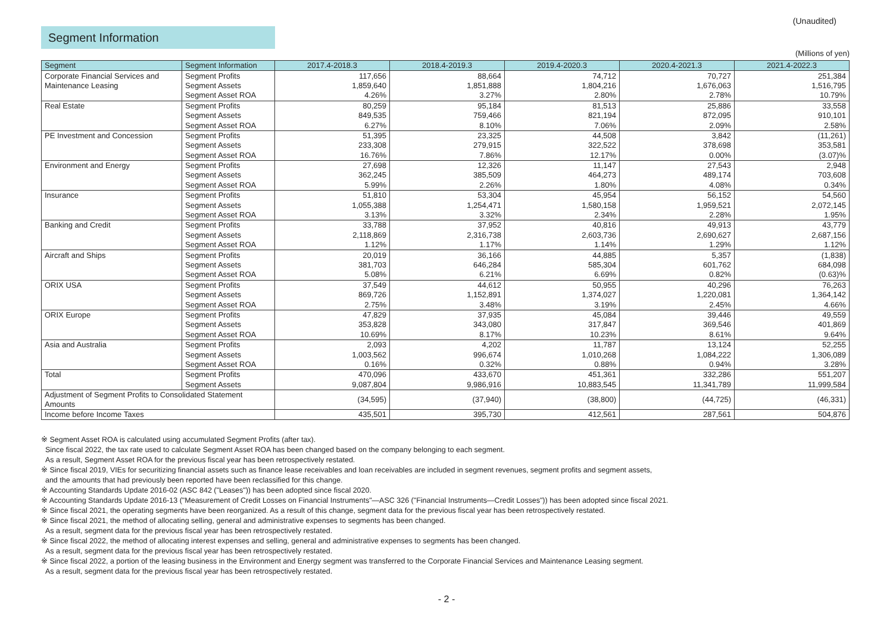(Unaudited)
Segment Information
(Millions of yen)
| Segment | Segment Information | 2017.4-2018.3 | 2018.4-2019.3 | 2019.4-2020.3 | 2020.4-2021.3 | 2021.4-2022.3 |
| --- | --- | --- | --- | --- | --- | --- |
| Corporate Financial Services and | Segment Profits | 117,656 | 88,664 | 74,712 | 70,727 | 251,384 |
| Maintenance Leasing | Segment Assets | 1,859,640 | 1,851,888 | 1,804,216 | 1,676,063 | 1,516,795 |
| | Segment Asset ROA | 4.26% | 3.27% | 2.80% | 2.78% | 10.79% |
| Real Estate | Segment Profits | 80,259 | 95,184 | 81,513 | 25,886 | 33,558 |
| | Segment Assets | 849,535 | 759,466 | 821,194 | 872,095 | 910,101 |
| | Segment Asset ROA | 6.27% | 8.10% | 7.06% | 2.09% | 2.58% |
| PE Investment and Concession | Segment Profits | 51,395 | 23,325 | 44,508 | 3,842 | (11,261) |
| | Segment Assets | 233,308 | 279,915 | 322,522 | 378,698 | 353,581 |
| | Segment Asset ROA | 16.76% | 7.86% | 12.17% | 0.00% | (3.07)% |
| Environment and Energy | Segment Profits | 27,698 | 12,326 | 11,147 | 27,543 | 2,948 |
| | Segment Assets | 362,245 | 385,509 | 464,273 | 489,174 | 703,608 |
| | Segment Asset ROA | 5.99% | 2.26% | 1.80% | 4.08% | 0.34% |
| Insurance | Segment Profits | 51,810 | 53,304 | 45,954 | 56,152 | 54,560 |
| | Segment Assets | 1,055,388 | 1,254,471 | 1,580,158 | 1,959,521 | 2,072,145 |
| | Segment Asset ROA | 3.13% | 3.32% | 2.34% | 2.28% | 1.95% |
| Banking and Credit | Segment Profits | 33,788 | 37,952 | 40,816 | 49,913 | 43,779 |
| | Segment Assets | 2,118,869 | 2,316,738 | 2,603,736 | 2,690,627 | 2,687,156 |
| | Segment Asset ROA | 1.12% | 1.17% | 1.14% | 1.29% | 1.12% |
| Aircraft and Ships | Segment Profits | 20,019 | 36,166 | 44,885 | 5,357 | (1,838) |
| | Segment Assets | 381,703 | 646,284 | 585,304 | 601,762 | 684,098 |
| | Segment Asset ROA | 5.08% | 6.21% | 6.69% | 0.82% | (0.63)% |
| ORIX USA | Segment Profits | 37,549 | 44,612 | 50,955 | 40,296 | 76,263 |
| | Segment Assets | 869,726 | 1,152,891 | 1,374,027 | 1,220,081 | 1,364,142 |
| | Segment Asset ROA | 2.75% | 3.48% | 3.19% | 2.45% | 4.66% |
| ORIX Europe | Segment Profits | 47,829 | 37,935 | 45,084 | 39,446 | 49,559 |
| | Segment Assets | 353,828 | 343,080 | 317,847 | 369,546 | 401,869 |
| | Segment Asset ROA | 10.69% | 8.17% | 10.23% | 8.61% | 9.64% |
| Asia and Australia | Segment Profits | 2,093 | 4,202 | 11,787 | 13,124 | 52,255 |
| | Segment Assets | 1,003,562 | 996,674 | 1,010,268 | 1,084,222 | 1,306,089 |
| | Segment Asset ROA | 0.16% | 0.32% | 0.88% | 0.94% | 3.28% |
| Total | Segment Profits | 470,096 | 433,670 | 451,361 | 332,286 | 551,207 |
| | Segment Assets | 9,087,804 | 9,986,916 | 10,883,545 | 11,341,789 | 11,999,584 |
| Adjustment of Segment Profits to Consolidated Statement Amounts | | (34,595) | (37,940) | (38,800) | (44,725) | (46,331) |
| Income before Income Taxes | | 435,501 | 395,730 | 412,561 | 287,561 | 504,876 |
※ Segment Asset ROA is calculated using accumulated Segment Profits (after tax).
Since fiscal 2022, the tax rate used to calculate Segment Asset ROA has been changed based on the company belonging to each segment.
As a result, Segment Asset ROA for the previous fiscal year has been retrospectively restated.
※ Since fiscal 2019, VIEs for securitizing financial assets such as finance lease receivables and loan receivables are included in segment revenues, segment profits and segment assets,
and the amounts that had previously been reported have been reclassified for this change.
※ Accounting Standards Update 2016-02 (ASC 842 ("Leases")) has been adopted since fiscal 2020.
※ Accounting Standards Update 2016-13 ("Measurement of Credit Losses on Financial Instruments"—ASC 326 ("Financial Instruments—Credit Losses")) has been adopted since fiscal 2021.
※ Since fiscal 2021, the operating segments have been reorganized. As a result of this change, segment data for the previous fiscal year has been retrospectively restated.
※ Since fiscal 2021, the method of allocating selling, general and administrative expenses to segments has been changed.
As a result, segment data for the previous fiscal year has been retrospectively restated.
※ Since fiscal 2022, the method of allocating interest expenses and selling, general and administrative expenses to segments has been changed.
As a result, segment data for the previous fiscal year has been retrospectively restated.
※ Since fiscal 2022, a portion of the leasing business in the Environment and Energy segment was transferred to the Corporate Financial Services and Maintenance Leasing segment.
As a result, segment data for the previous fiscal year has been retrospectively restated.
- 2 -